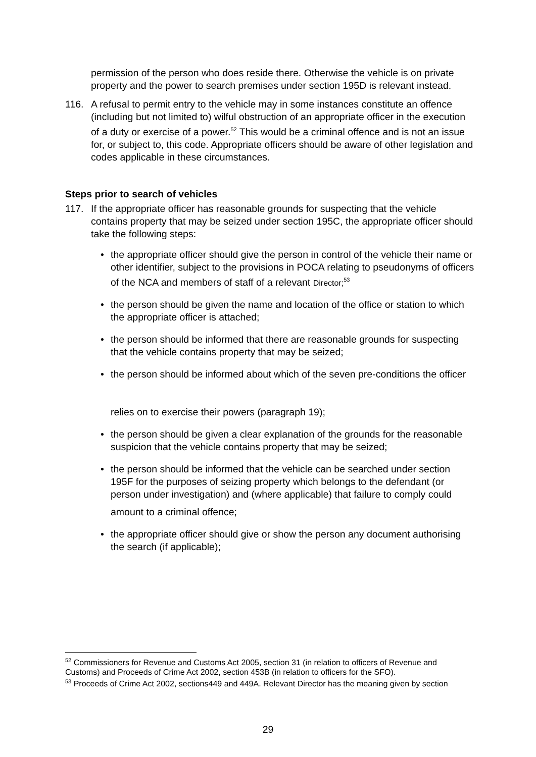permission of the person who does reside there. Otherwise the vehicle is on private property and the power to search premises under section 195D is relevant instead.
116. A refusal to permit entry to the vehicle may in some instances constitute an offence (including but not limited to) wilful obstruction of an appropriate officer in the execution of a duty or exercise of a power.<sup>52</sup> This would be a criminal offence and is not an issue for, or subject to, this code. Appropriate officers should be aware of other legislation and codes applicable in these circumstances.
Steps prior to search of vehicles
117. If the appropriate officer has reasonable grounds for suspecting that the vehicle contains property that may be seized under section 195C, the appropriate officer should take the following steps:
• the appropriate officer should give the person in control of the vehicle their name or other identifier, subject to the provisions in POCA relating to pseudonyms of officers of the NCA and members of staff of a relevant Director;<sup>53</sup>
• the person should be given the name and location of the office or station to which the appropriate officer is attached;
• the person should be informed that there are reasonable grounds for suspecting that the vehicle contains property that may be seized;
• the person should be informed about which of the seven pre-conditions the officer
relies on to exercise their powers (paragraph 19);
• the person should be given a clear explanation of the grounds for the reasonable suspicion that the vehicle contains property that may be seized;
• the person should be informed that the vehicle can be searched under section 195F for the purposes of seizing property which belongs to the defendant (or person under investigation) and (where applicable) that failure to comply could
amount to a criminal offence;
• the appropriate officer should give or show the person any document authorising the search (if applicable);
<sup>52</sup> Commissioners for Revenue and Customs Act 2005, section 31 (in relation to officers of Revenue and Customs) and Proceeds of Crime Act 2002, section 453B (in relation to officers for the SFO).
<sup>53</sup> Proceeds of Crime Act 2002, sections449 and 449A. Relevant Director has the meaning given by section
29